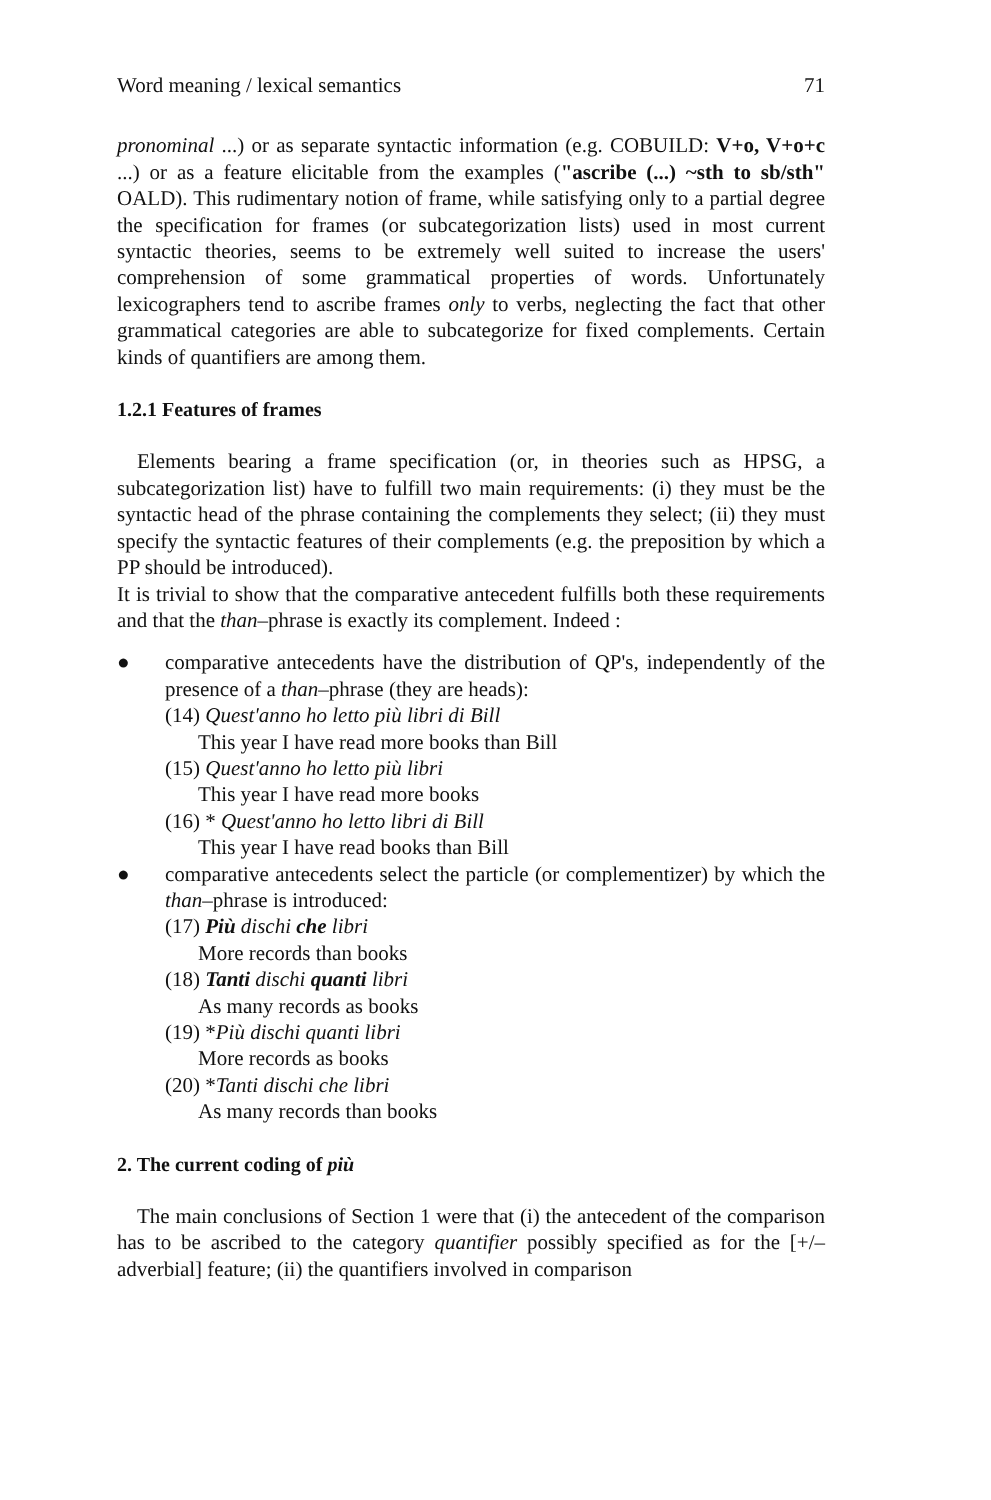Word meaning / lexical semantics 71
pronominal ...) or as separate syntactic information (e.g. COBUILD: V+o, V+o+c ...) or as a feature elicitable from the examples ("ascribe (...) ~sth to sb/sth" OALD). This rudimentary notion of frame, while satisfying only to a partial degree the specification for frames (or subcategorization lists) used in most current syntactic theories, seems to be extremely well suited to increase the users' comprehension of some grammatical properties of words. Unfortunately lexicographers tend to ascribe frames only to verbs, neglecting the fact that other grammatical categories are able to subcategorize for fixed complements. Certain kinds of quantifiers are among them.
1.2.1 Features of frames
Elements bearing a frame specification (or, in theories such as HPSG, a subcategorization list) have to fulfill two main requirements: (i) they must be the syntactic head of the phrase containing the complements they select; (ii) they must specify the syntactic features of their complements (e.g. the preposition by which a PP should be introduced).
It is trivial to show that the comparative antecedent fulfills both these requirements and that the than–phrase is exactly its complement. Indeed :
● comparative antecedents have the distribution of QP's, independently of the presence of a than–phrase (they are heads):
(14) Quest'anno ho letto più libri di Bill
This year I have read more books than Bill
(15) Quest'anno ho letto più libri
This year I have read more books
(16) * Quest'anno ho letto libri di Bill
This year I have read books than Bill
● comparative antecedents select the particle (or complementizer) by which the than–phrase is introduced:
(17) Più dischi che libri
More records than books
(18) Tanti dischi quanti libri
As many records as books
(19) *Più dischi quanti libri
More records as books
(20) *Tanti dischi che libri
As many records than books
2. The current coding of più
The main conclusions of Section 1 were that (i) the antecedent of the comparison has to be ascribed to the category quantifier possibly specified as for the [+/– adverbial] feature; (ii) the quantifiers involved in comparison